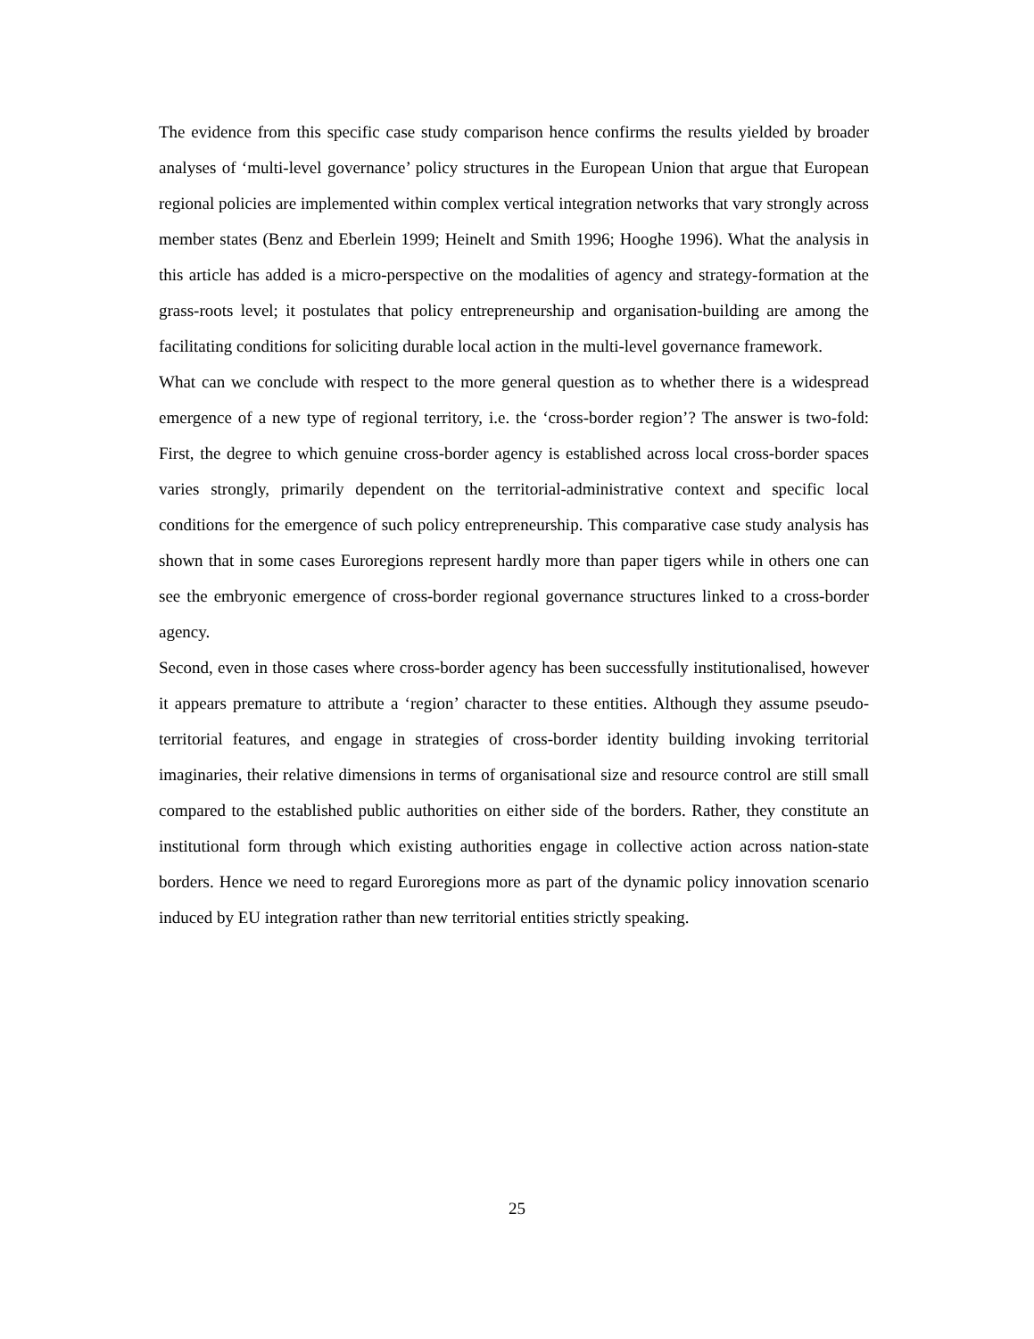The evidence from this specific case study comparison hence confirms the results yielded by broader analyses of ‘multi-level governance’ policy structures in the European Union that argue that European regional policies are implemented within complex vertical integration networks that vary strongly across member states (Benz and Eberlein 1999; Heinelt and Smith 1996; Hooghe 1996). What the analysis in this article has added is a micro-perspective on the modalities of agency and strategy-formation at the grass-roots level; it postulates that policy entrepreneurship and organisation-building are among the facilitating conditions for soliciting durable local action in the multi-level governance framework.
What can we conclude with respect to the more general question as to whether there is a widespread emergence of a new type of regional territory, i.e. the ‘cross-border region’? The answer is two-fold: First, the degree to which genuine cross-border agency is established across local cross-border spaces varies strongly, primarily dependent on the territorial-administrative context and specific local conditions for the emergence of such policy entrepreneurship. This comparative case study analysis has shown that in some cases Euroregions represent hardly more than paper tigers while in others one can see the embryonic emergence of cross-border regional governance structures linked to a cross-border agency.
Second, even in those cases where cross-border agency has been successfully institutionalised, however it appears premature to attribute a ‘region’ character to these entities. Although they assume pseudo-territorial features, and engage in strategies of cross-border identity building invoking territorial imaginaries, their relative dimensions in terms of organisational size and resource control are still small compared to the established public authorities on either side of the borders. Rather, they constitute an institutional form through which existing authorities engage in collective action across nation-state borders. Hence we need to regard Euroregions more as part of the dynamic policy innovation scenario induced by EU integration rather than new territorial entities strictly speaking.
25